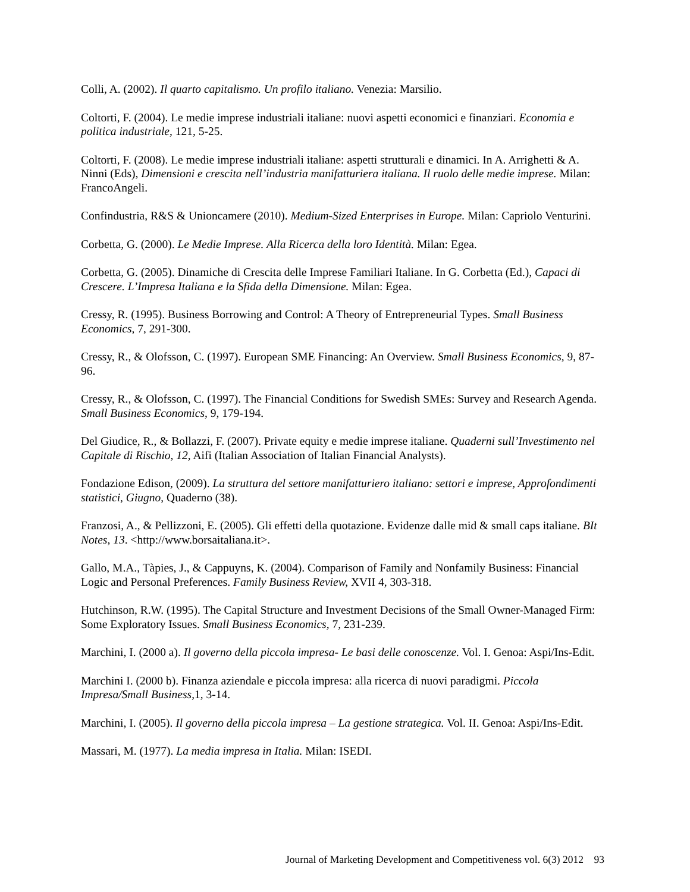Colli, A. (2002). Il quarto capitalismo. Un profilo italiano. Venezia: Marsilio.
Coltorti, F. (2004). Le medie imprese industriali italiane: nuovi aspetti economici e finanziari. Economia e politica industriale, 121, 5-25.
Coltorti, F. (2008). Le medie imprese industriali italiane: aspetti strutturali e dinamici. In A. Arrighetti & A. Ninni (Eds), Dimensioni e crescita nell’industria manifatturiera italiana. Il ruolo delle medie imprese. Milan: FrancoAngeli.
Confindustria, R&S & Unioncamere (2010). Medium-Sized Enterprises in Europe. Milan: Capriolo Venturini.
Corbetta, G. (2000). Le Medie Imprese. Alla Ricerca della loro Identità. Milan: Egea.
Corbetta, G. (2005). Dinamiche di Crescita delle Imprese Familiari Italiane. In G. Corbetta (Ed.), Capaci di Crescere. L’Impresa Italiana e la Sfida della Dimensione. Milan: Egea.
Cressy, R. (1995). Business Borrowing and Control: A Theory of Entrepreneurial Types. Small Business Economics, 7, 291-300.
Cressy, R., & Olofsson, C. (1997). European SME Financing: An Overview. Small Business Economics, 9, 87-96.
Cressy, R., & Olofsson, C. (1997). The Financial Conditions for Swedish SMEs: Survey and Research Agenda. Small Business Economics, 9, 179-194.
Del Giudice, R., & Bollazzi, F. (2007). Private equity e medie imprese italiane. Quaderni sull’Investimento nel Capitale di Rischio, 12, Aifi (Italian Association of Italian Financial Analysts).
Fondazione Edison, (2009). La struttura del settore manifatturiero italiano: settori e imprese, Approfondimenti statistici, Giugno, Quaderno (38).
Franzosi, A., & Pellizzoni, E. (2005). Gli effetti della quotazione. Evidenze dalle mid & small caps italiane. BIt Notes, 13. <http://www.borsaitaliana.it>.
Gallo, M.A., Tàpies, J., & Cappuyns, K. (2004). Comparison of Family and Nonfamily Business: Financial Logic and Personal Preferences. Family Business Review, XVII 4, 303-318.
Hutchinson, R.W. (1995). The Capital Structure and Investment Decisions of the Small Owner-Managed Firm: Some Exploratory Issues. Small Business Economics, 7, 231-239.
Marchini, I. (2000 a). Il governo della piccola impresa- Le basi delle conoscenze. Vol. I. Genoa: Aspi/Ins-Edit.
Marchini I. (2000 b). Finanza aziendale e piccola impresa: alla ricerca di nuovi paradigmi. Piccola Impresa/Small Business, 1, 3-14.
Marchini, I. (2005). Il governo della piccola impresa – La gestione strategica. Vol. II. Genoa: Aspi/Ins-Edit.
Massari, M. (1977). La media impresa in Italia. Milan: ISEDI.
Journal of Marketing Development and Competitiveness vol. 6(3) 2012 93